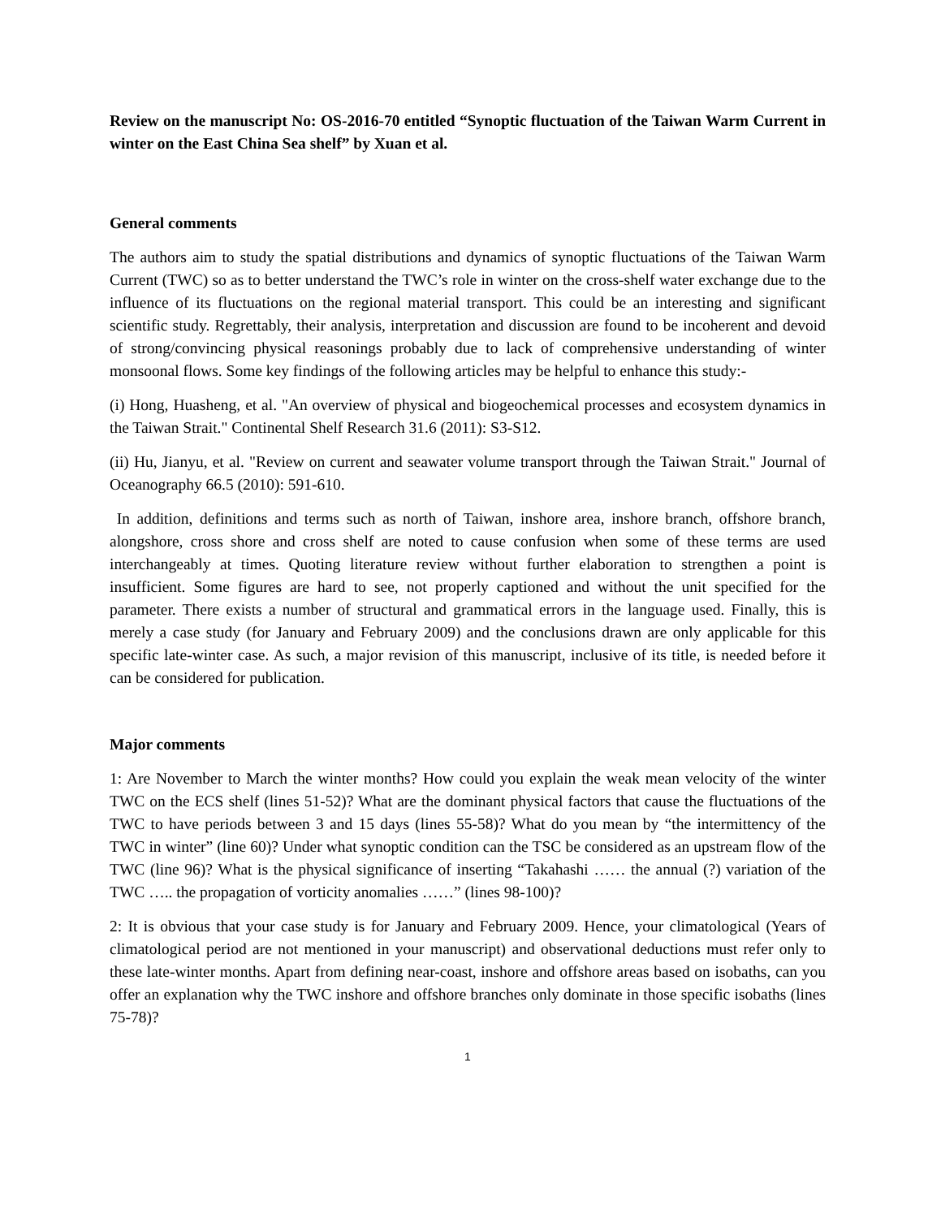Review on the manuscript No: OS-2016-70 entitled “Synoptic fluctuation of the Taiwan Warm Current in winter on the East China Sea shelf” by Xuan et al.
General comments
The authors aim to study the spatial distributions and dynamics of synoptic fluctuations of the Taiwan Warm Current (TWC) so as to better understand the TWC’s role in winter on the cross-shelf water exchange due to the influence of its fluctuations on the regional material transport. This could be an interesting and significant scientific study. Regrettably, their analysis, interpretation and discussion are found to be incoherent and devoid of strong/convincing physical reasonings probably due to lack of comprehensive understanding of winter monsoonal flows. Some key findings of the following articles may be helpful to enhance this study:-
(i) Hong, Huasheng, et al. "An overview of physical and biogeochemical processes and ecosystem dynamics in the Taiwan Strait." Continental Shelf Research 31.6 (2011): S3-S12.
(ii) Hu, Jianyu, et al. "Review on current and seawater volume transport through the Taiwan Strait." Journal of Oceanography 66.5 (2010): 591-610.
In addition, definitions and terms such as north of Taiwan, inshore area, inshore branch, offshore branch, alongshore, cross shore and cross shelf are noted to cause confusion when some of these terms are used interchangeably at times. Quoting literature review without further elaboration to strengthen a point is insufficient. Some figures are hard to see, not properly captioned and without the unit specified for the parameter. There exists a number of structural and grammatical errors in the language used. Finally, this is merely a case study (for January and February 2009) and the conclusions drawn are only applicable for this specific late-winter case. As such, a major revision of this manuscript, inclusive of its title, is needed before it can be considered for publication.
Major comments
1: Are November to March the winter months? How could you explain the weak mean velocity of the winter TWC on the ECS shelf (lines 51-52)? What are the dominant physical factors that cause the fluctuations of the TWC to have periods between 3 and 15 days (lines 55-58)? What do you mean by “the intermittency of the TWC in winter” (line 60)? Under what synoptic condition can the TSC be considered as an upstream flow of the TWC (line 96)? What is the physical significance of inserting “Takahashi …… the annual (?) variation of the TWC ….. the propagation of vorticity anomalies ……” (lines 98-100)?
2: It is obvious that your case study is for January and February 2009. Hence, your climatological (Years of climatological period are not mentioned in your manuscript) and observational deductions must refer only to these late-winter months. Apart from defining near-coast, inshore and offshore areas based on isobaths, can you offer an explanation why the TWC inshore and offshore branches only dominate in those specific isobaths (lines 75-78)?
1